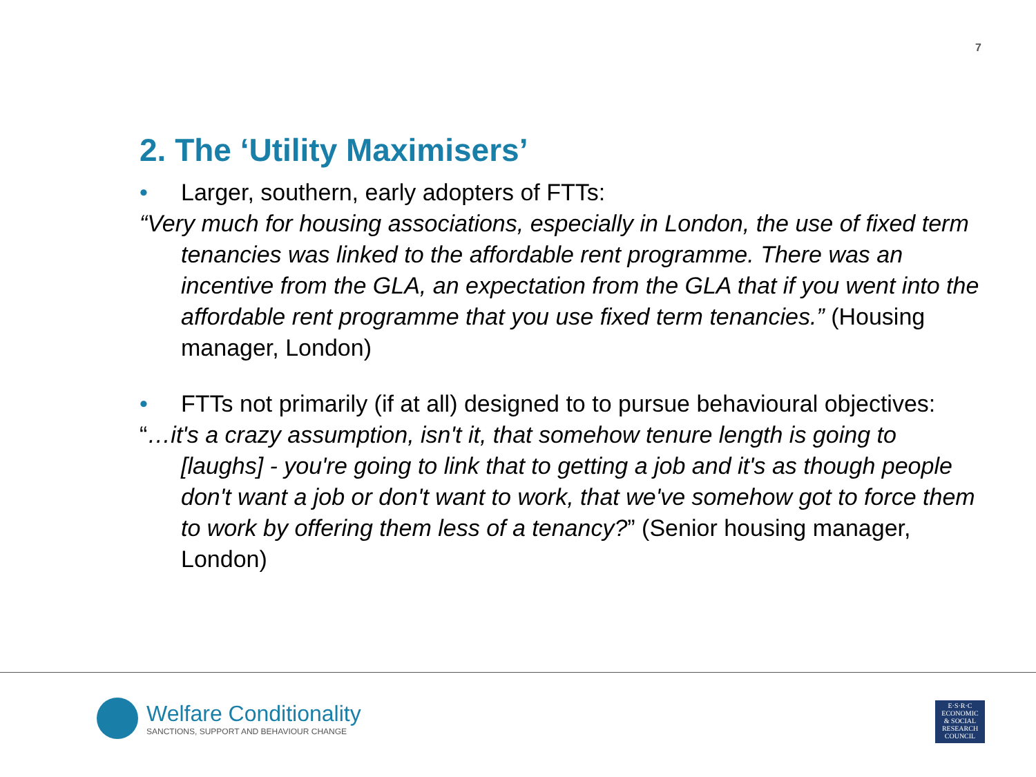7
2. The ‘Utility Maximisers’
• Larger, southern, early adopters of FTTs:
“Very much for housing associations, especially in London, the use of fixed term tenancies was linked to the affordable rent programme. There was an incentive from the GLA, an expectation from the GLA that if you went into the affordable rent programme that you use fixed term tenancies.” (Housing manager, London)
• FTTs not primarily (if at all) designed to to pursue behavioural objectives:
“…it's a crazy assumption, isn't it, that somehow tenure length is going to [laughs] - you're going to link that to getting a job and it's as though people don't want a job or don't want to work, that we've somehow got to force them to work by offering them less of a tenancy?” (Senior housing manager, London)
Welfare Conditionality
SANCTIONS, SUPPORT AND BEHAVIOUR CHANGE
E·S·R·C
ECONOMIC
& SOCIAL
RESEARCH
COUNCIL